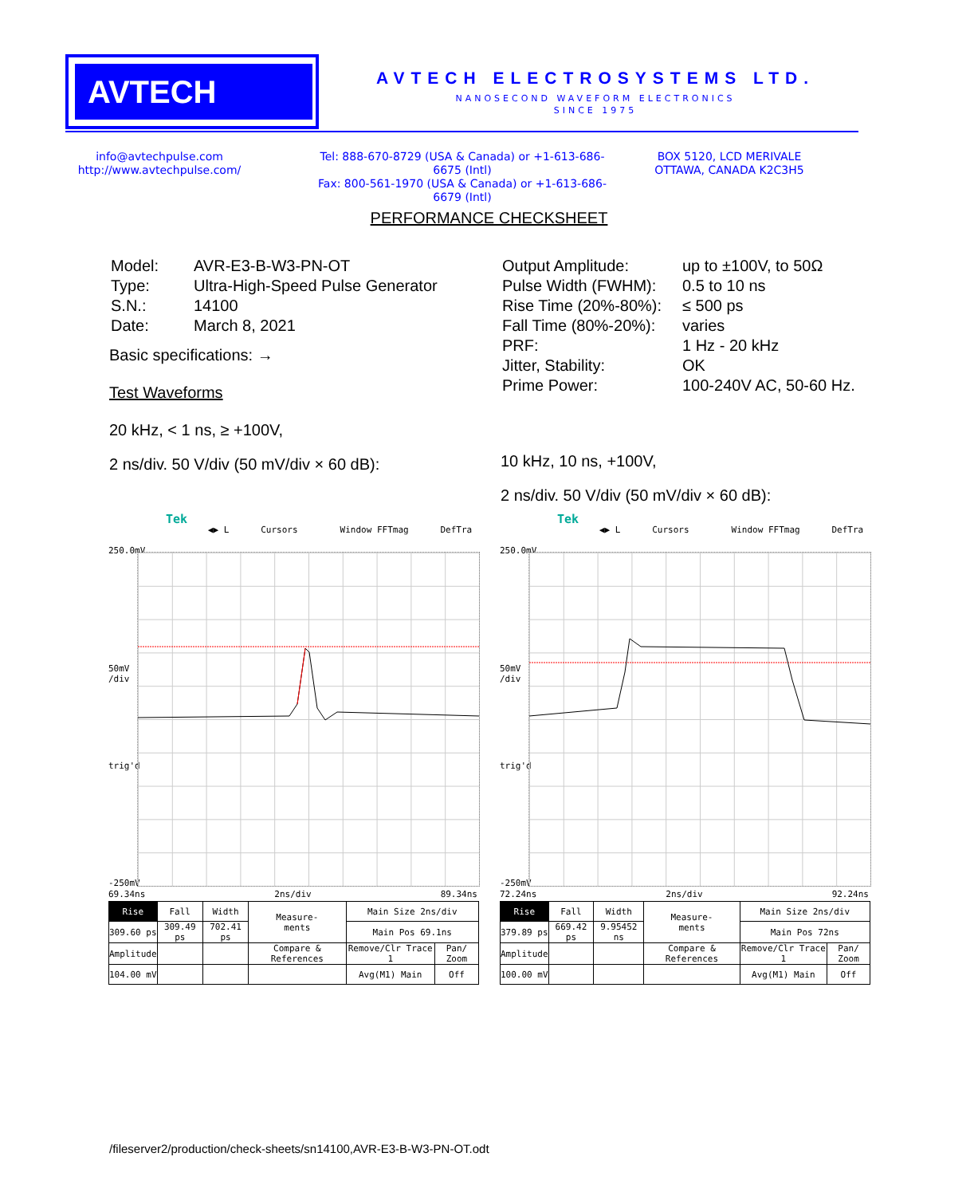AVTECH
AVTECH ELECTROSYSTEMS LTD.
NANOSECOND WAVEFORM ELECTRONICS
SINCE 1975
info@avtechpulse.com
http://www.avtechpulse.com/
Tel: 888-670-8729 (USA & Canada) or +1-613-686-6675 (Intl)
Fax: 800-561-1970 (USA & Canada) or +1-613-686-6679 (Intl)
BOX 5120, LCD MERIVALE
OTTAWA, CANADA K2C3H5
PERFORMANCE CHECKSHEET
| Model: | AVR-E3-B-W3-PN-OT |
| Type: | Ultra-High-Speed Pulse Generator |
| S.N.: | 14100 |
| Date: | March 8, 2021 |
Basic specifications: →
Test Waveforms
20 kHz, < 1 ns, ≥ +100V,
2 ns/div. 50 V/div (50 mV/div × 60 dB):
| Output Amplitude: | up to ±100V, to 50Ω |
| Pulse Width (FWHM): | 0.5 to 10 ns |
| Rise Time (20%-80%): | ≤ 500 ps |
| Fall Time (80%-20%): | varies |
| PRF: | 1 Hz - 20 kHz |
| Jitter, Stability: | OK |
| Prime Power: | 100-240V AC, 50-60 Hz. |
10 kHz, 10 ns, +100V,
2 ns/div. 50 V/div (50 mV/div × 60 dB):
Tek
◀▶ L Cursors Window FFTmag DefTra
250.0mV
50mV
/div
trig'd
-250mV
69.34ns 2ns/div 89.34ns
| Rise | Fall | Width | Measure- ments | Main Size 2ns/div | |
| 309.60 ps | 309.49 ps | 702.41 ps | | Main Pos 69.1ns | |
| Amplitude | | | Compare & References | Remove/Clr Trace 1 | Pan/ Zoom |
| 104.00 mV | | | | Avg(M1) Main | Off |
Tek
◀▶ L Cursors Window FFTmag DefTra
250.0mV
50mV
/div
trig'd
-250mV
72.24ns 2ns/div 92.24ns
| Rise | Fall | Width | Measure- ments | Main Size 2ns/div | |
| 379.89 ps | 669.42 ps | 9.95452 ns | | Main Pos 72ns | |
| Amplitude | | | Compare & References | Remove/Clr Trace 1 | Pan/ Zoom |
| 100.00 mV | | | | Avg(M1) Main | Off |
/fileserver2/production/check-sheets/sn14100,AVR-E3-B-W3-PN-OT.odt